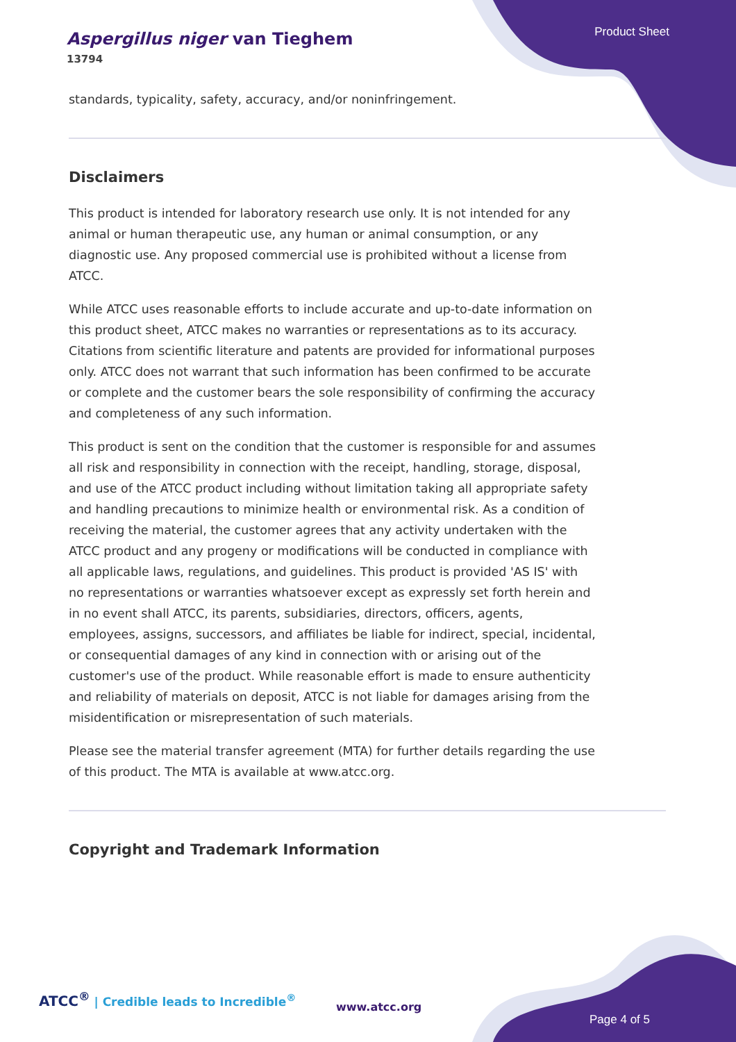Aspergillus niger van Tieghem
13794
Product Sheet
standards, typicality, safety, accuracy, and/or noninfringement.
Disclaimers
This product is intended for laboratory research use only. It is not intended for any animal or human therapeutic use, any human or animal consumption, or any diagnostic use. Any proposed commercial use is prohibited without a license from ATCC.
While ATCC uses reasonable efforts to include accurate and up-to-date information on this product sheet, ATCC makes no warranties or representations as to its accuracy. Citations from scientific literature and patents are provided for informational purposes only. ATCC does not warrant that such information has been confirmed to be accurate or complete and the customer bears the sole responsibility of confirming the accuracy and completeness of any such information.
This product is sent on the condition that the customer is responsible for and assumes all risk and responsibility in connection with the receipt, handling, storage, disposal, and use of the ATCC product including without limitation taking all appropriate safety and handling precautions to minimize health or environmental risk. As a condition of receiving the material, the customer agrees that any activity undertaken with the ATCC product and any progeny or modifications will be conducted in compliance with all applicable laws, regulations, and guidelines. This product is provided 'AS IS' with no representations or warranties whatsoever except as expressly set forth herein and in no event shall ATCC, its parents, subsidiaries, directors, officers, agents, employees, assigns, successors, and affiliates be liable for indirect, special, incidental, or consequential damages of any kind in connection with or arising out of the customer's use of the product. While reasonable effort is made to ensure authenticity and reliability of materials on deposit, ATCC is not liable for damages arising from the misidentification or misrepresentation of such materials.
Please see the material transfer agreement (MTA) for further details regarding the use of this product. The MTA is available at www.atcc.org.
Copyright and Trademark Information
ATCC<sup>®</sup> | Credible leads to Incredible<sup>®</sup>
www.atcc.org
Page 4 of 5